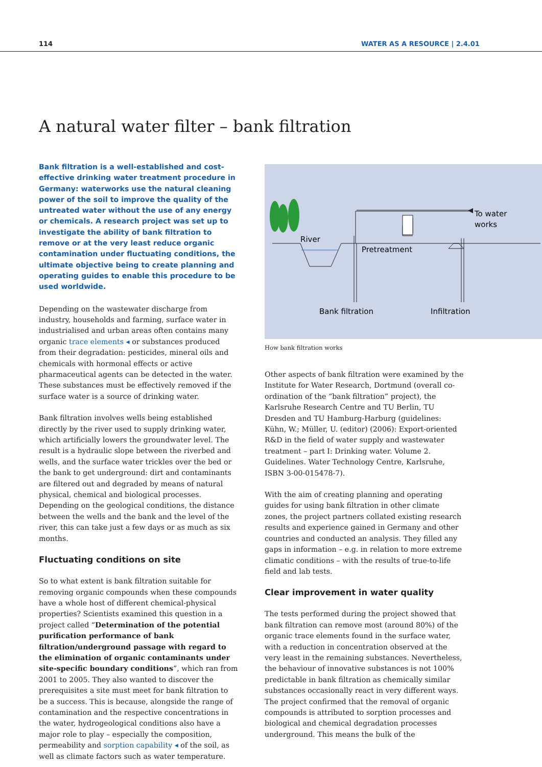114 WATER AS A RESOURCE | 2.4.01
A natural water filter – bank filtration
Bank filtration is a well-established and cost-effective drinking water treatment procedure in Germany: waterworks use the natural cleaning power of the soil to improve the quality of the untreated water without the use of any energy or chemicals. A research project was set up to investigate the ability of bank filtration to remove or at the very least reduce organic contamination under fluctuating conditions, the ultimate objective being to create planning and operating guides to enable this procedure to be used worldwide.
Depending on the wastewater discharge from industry, households and farming, surface water in industrialised and urban areas often contains many organic trace elements ◂ or substances produced from their degradation: pesticides, mineral oils and chemicals with hormonal effects or active pharmaceutical agents can be detected in the water. These substances must be effectively removed if the surface water is a source of drinking water.
Bank filtration involves wells being established directly by the river used to supply drinking water, which artificially lowers the groundwater level. The result is a hydraulic slope between the riverbed and wells, and the surface water trickles over the bed or the bank to get underground: dirt and contaminants are filtered out and degraded by means of natural physical, chemical and biological processes. Depending on the geological conditions, the distance between the wells and the bank and the level of the river, this can take just a few days or as much as six months.
Fluctuating conditions on site
So to what extent is bank filtration suitable for removing organic compounds when these compounds have a whole host of different chemical-physical properties? Scientists examined this question in a project called “Determination of the potential purification performance of bank filtration/underground passage with regard to the elimination of organic contaminants under site-specific boundary conditions”, which ran from 2001 to 2005. They also wanted to discover the prerequisites a site must meet for bank filtration to be a success. This is because, alongside the range of contamination and the respective concentrations in the water, hydrogeological conditions also have a major role to play – especially the composition, permeability and sorption capability ◂ of the soil, as well as climate factors such as water temperature.
River
Pretreatment
To water
works
Bank filtration
Infiltration
How bank filtration works
Other aspects of bank filtration were examined by the Institute for Water Research, Dortmund (overall co-ordination of the “bank filtration” project), the Karlsruhe Research Centre and TU Berlin, TU Dresden and TU Hamburg-Harburg (guidelines: Kühn, W.; Müller, U. (editor) (2006): Export-oriented R&D in the field of water supply and wastewater treatment – part I: Drinking water. Volume 2. Guidelines. Water Technology Centre, Karlsruhe, ISBN 3-00-015478-7).
With the aim of creating planning and operating guides for using bank filtration in other climate zones, the project partners collated existing research results and experience gained in Germany and other countries and conducted an analysis. They filled any gaps in information – e.g. in relation to more extreme climatic conditions – with the results of true-to-life field and lab tests.
Clear improvement in water quality
The tests performed during the project showed that bank filtration can remove most (around 80%) of the organic trace elements found in the surface water, with a reduction in concentration observed at the very least in the remaining substances. Nevertheless, the behaviour of innovative substances is not 100% predictable in bank filtration as chemically similar substances occasionally react in very different ways. The project confirmed that the removal of organic compounds is attributed to sorption processes and biological and chemical degradation processes underground. This means the bulk of the